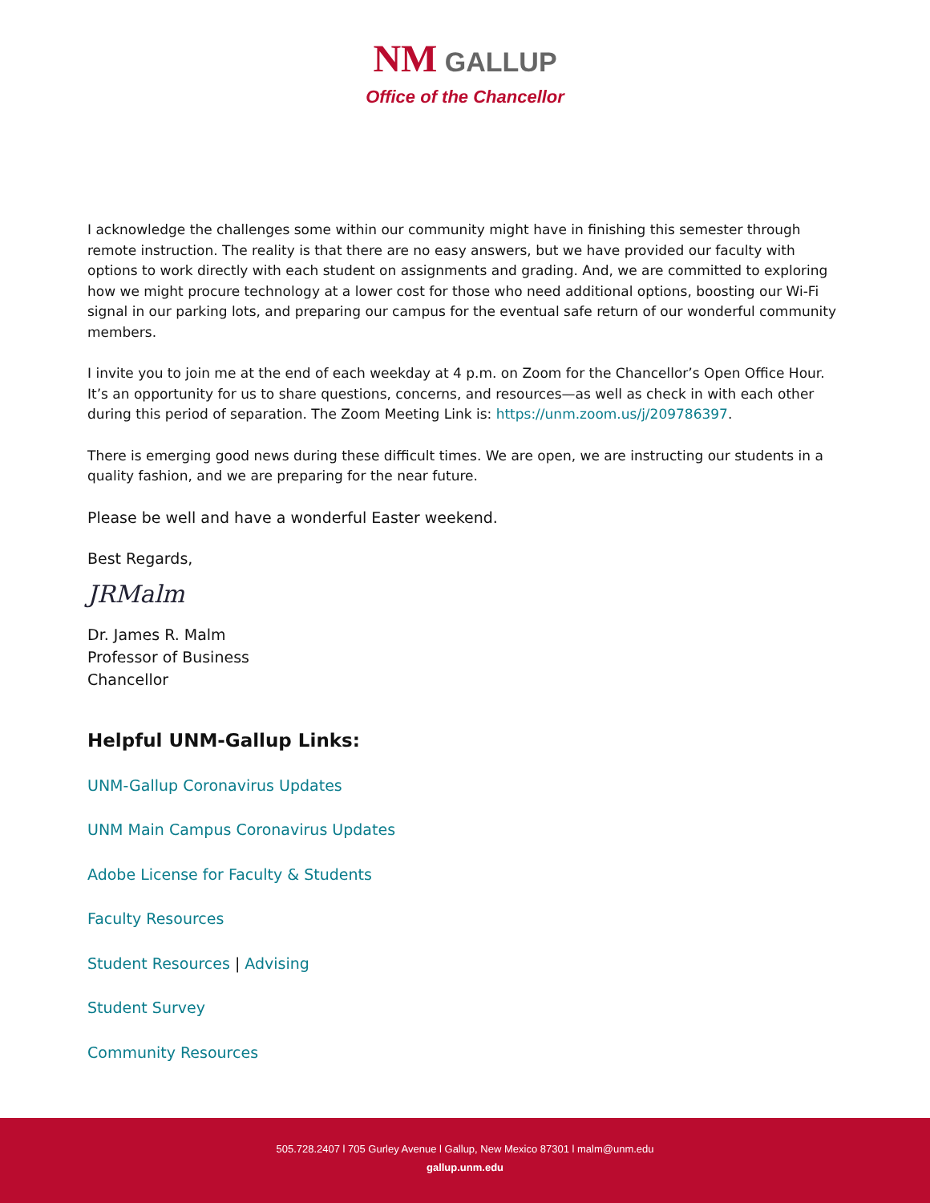NM GALLUP
Office of the Chancellor
I acknowledge the challenges some within our community might have in finishing this semester through remote instruction. The reality is that there are no easy answers, but we have provided our faculty with options to work directly with each student on assignments and grading. And, we are committed to exploring how we might procure technology at a lower cost for those who need additional options, boosting our Wi-Fi signal in our parking lots, and preparing our campus for the eventual safe return of our wonderful community members.
I invite you to join me at the end of each weekday at 4 p.m. on Zoom for the Chancellor’s Open Office Hour. It’s an opportunity for us to share questions, concerns, and resources—as well as check in with each other during this period of separation. The Zoom Meeting Link is: https://unm.zoom.us/j/209786397.
There is emerging good news during these difficult times. We are open, we are instructing our students in a quality fashion, and we are preparing for the near future.
Please be well and have a wonderful Easter weekend.
Best Regards,
JRMalm
Dr. James R. Malm
Professor of Business
Chancellor
Helpful UNM-Gallup Links:
UNM-Gallup Coronavirus Updates
UNM Main Campus Coronavirus Updates
Adobe License for Faculty & Students
Faculty Resources
Student Resources | Advising
Student Survey
Community Resources
505.728.2407 l 705 Gurley Avenue l Gallup, New Mexico 87301 l malm@unm.edu
gallup.unm.edu